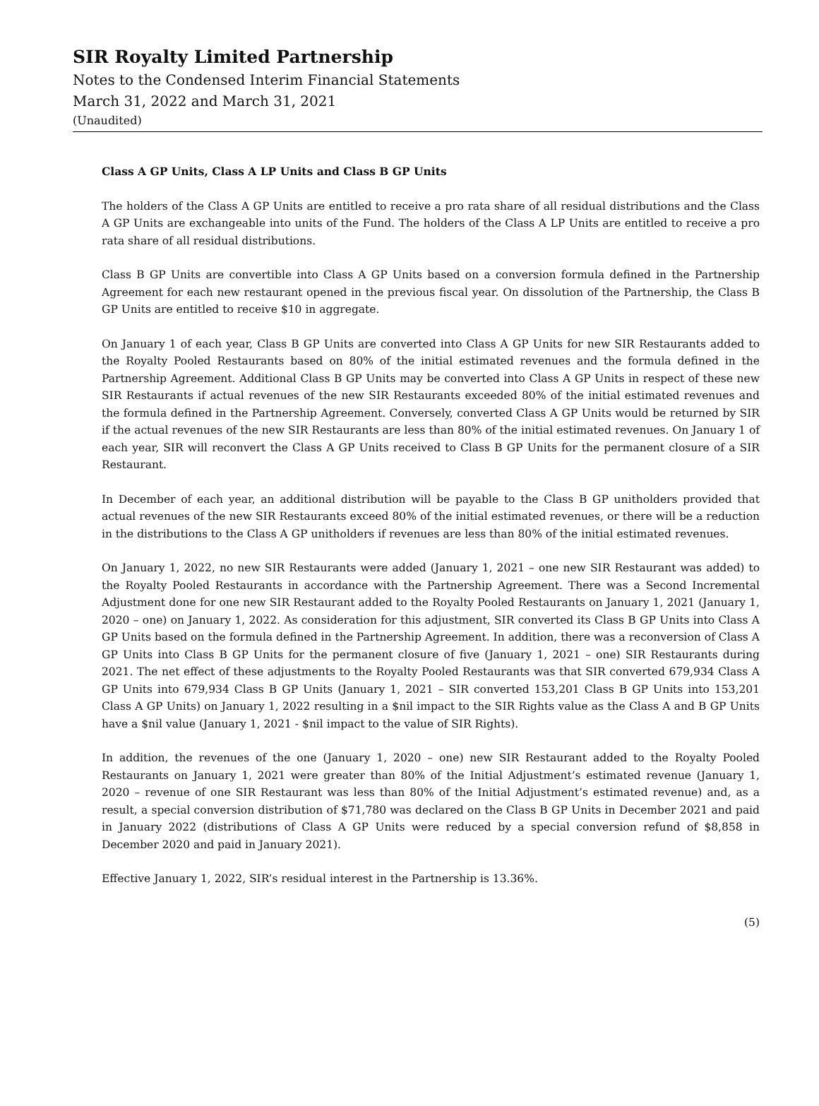SIR Royalty Limited Partnership
Notes to the Condensed Interim Financial Statements
March 31, 2022 and March 31, 2021
(Unaudited)
Class A GP Units, Class A LP Units and Class B GP Units
The holders of the Class A GP Units are entitled to receive a pro rata share of all residual distributions and the Class A GP Units are exchangeable into units of the Fund. The holders of the Class A LP Units are entitled to receive a pro rata share of all residual distributions.
Class B GP Units are convertible into Class A GP Units based on a conversion formula defined in the Partnership Agreement for each new restaurant opened in the previous fiscal year. On dissolution of the Partnership, the Class B GP Units are entitled to receive $10 in aggregate.
On January 1 of each year, Class B GP Units are converted into Class A GP Units for new SIR Restaurants added to the Royalty Pooled Restaurants based on 80% of the initial estimated revenues and the formula defined in the Partnership Agreement. Additional Class B GP Units may be converted into Class A GP Units in respect of these new SIR Restaurants if actual revenues of the new SIR Restaurants exceeded 80% of the initial estimated revenues and the formula defined in the Partnership Agreement. Conversely, converted Class A GP Units would be returned by SIR if the actual revenues of the new SIR Restaurants are less than 80% of the initial estimated revenues. On January 1 of each year, SIR will reconvert the Class A GP Units received to Class B GP Units for the permanent closure of a SIR Restaurant.
In December of each year, an additional distribution will be payable to the Class B GP unitholders provided that actual revenues of the new SIR Restaurants exceed 80% of the initial estimated revenues, or there will be a reduction in the distributions to the Class A GP unitholders if revenues are less than 80% of the initial estimated revenues.
On January 1, 2022, no new SIR Restaurants were added (January 1, 2021 – one new SIR Restaurant was added) to the Royalty Pooled Restaurants in accordance with the Partnership Agreement. There was a Second Incremental Adjustment done for one new SIR Restaurant added to the Royalty Pooled Restaurants on January 1, 2021 (January 1, 2020 – one) on January 1, 2022. As consideration for this adjustment, SIR converted its Class B GP Units into Class A GP Units based on the formula defined in the Partnership Agreement. In addition, there was a reconversion of Class A GP Units into Class B GP Units for the permanent closure of five (January 1, 2021 – one) SIR Restaurants during 2021. The net effect of these adjustments to the Royalty Pooled Restaurants was that SIR converted 679,934 Class A GP Units into 679,934 Class B GP Units (January 1, 2021 – SIR converted 153,201 Class B GP Units into 153,201 Class A GP Units) on January 1, 2022 resulting in a $nil impact to the SIR Rights value as the Class A and B GP Units have a $nil value (January 1, 2021 - $nil impact to the value of SIR Rights).
In addition, the revenues of the one (January 1, 2020 – one) new SIR Restaurant added to the Royalty Pooled Restaurants on January 1, 2021 were greater than 80% of the Initial Adjustment’s estimated revenue (January 1, 2020 – revenue of one SIR Restaurant was less than 80% of the Initial Adjustment’s estimated revenue) and, as a result, a special conversion distribution of $71,780 was declared on the Class B GP Units in December 2021 and paid in January 2022 (distributions of Class A GP Units were reduced by a special conversion refund of $8,858 in December 2020 and paid in January 2021).
Effective January 1, 2022, SIR’s residual interest in the Partnership is 13.36%.
(5)